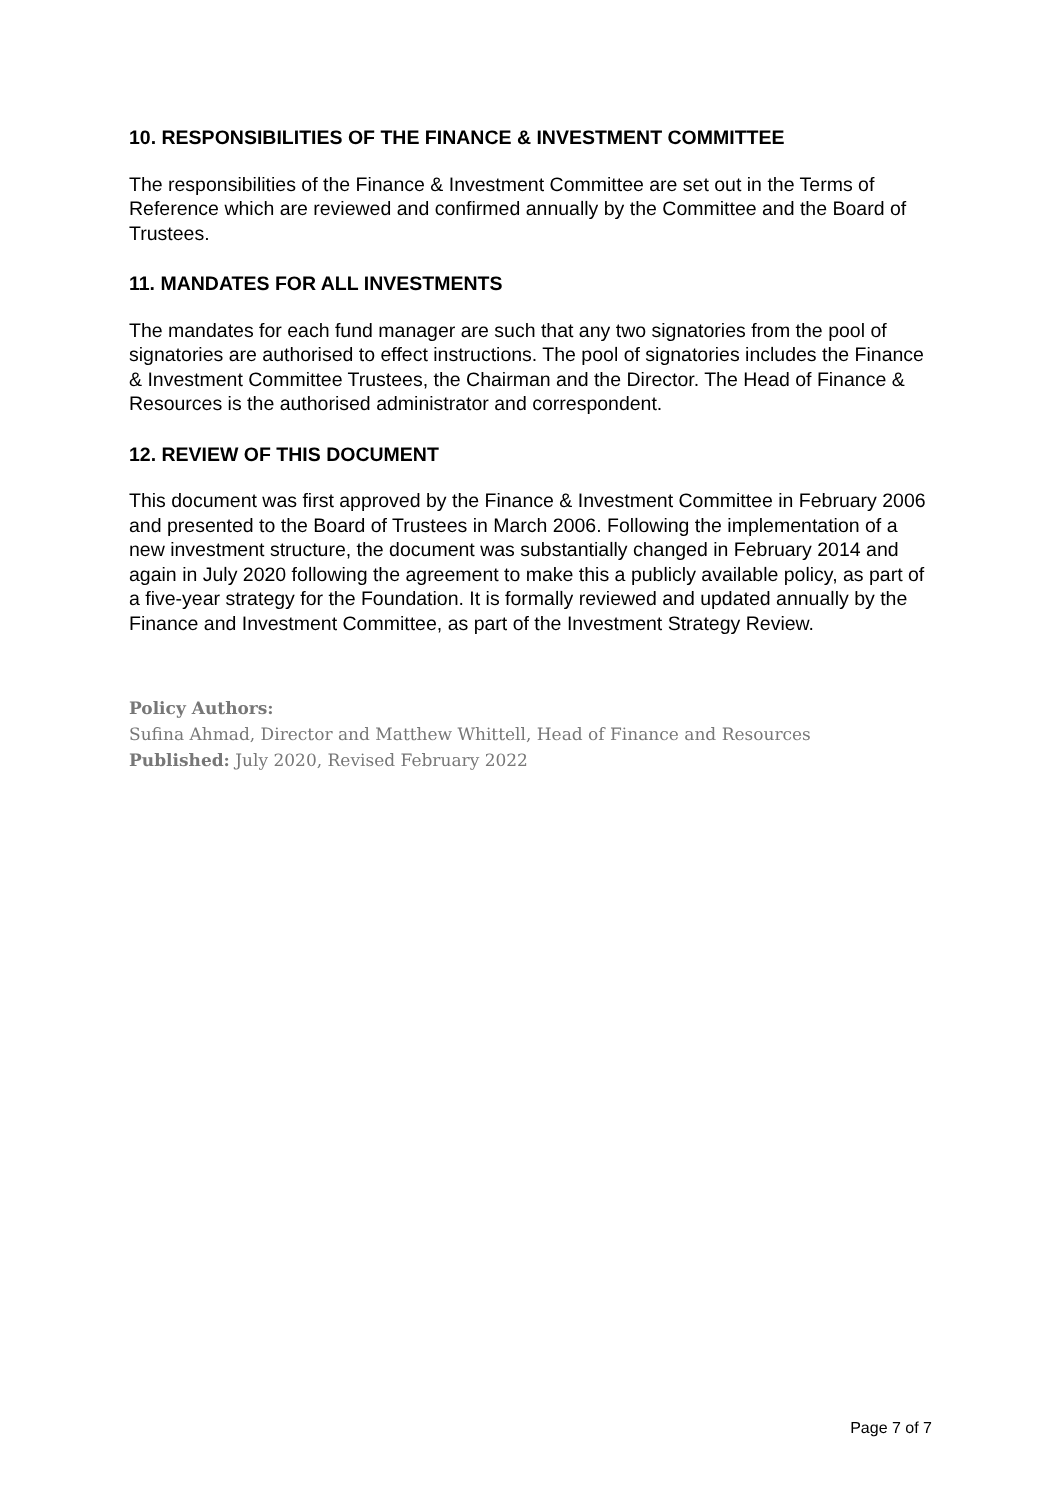10. RESPONSIBILITIES OF THE FINANCE & INVESTMENT COMMITTEE
The responsibilities of the Finance & Investment Committee are set out in the Terms of Reference which are reviewed and confirmed annually by the Committee and the Board of Trustees.
11. MANDATES FOR ALL INVESTMENTS
The mandates for each fund manager are such that any two signatories from the pool of signatories are authorised to effect instructions. The pool of signatories includes the Finance & Investment Committee Trustees, the Chairman and the Director. The Head of Finance & Resources is the authorised administrator and correspondent.
12. REVIEW OF THIS DOCUMENT
This document was first approved by the Finance & Investment Committee in February 2006 and presented to the Board of Trustees in March 2006. Following the implementation of a new investment structure, the document was substantially changed in February 2014 and again in July 2020 following the agreement to make this a publicly available policy, as part of a five-year strategy for the Foundation. It is formally reviewed and updated annually by the Finance and Investment Committee, as part of the Investment Strategy Review.
Policy Authors:
Sufina Ahmad, Director and Matthew Whittell, Head of Finance and Resources
Published: July 2020, Revised February 2022
Page 7 of 7